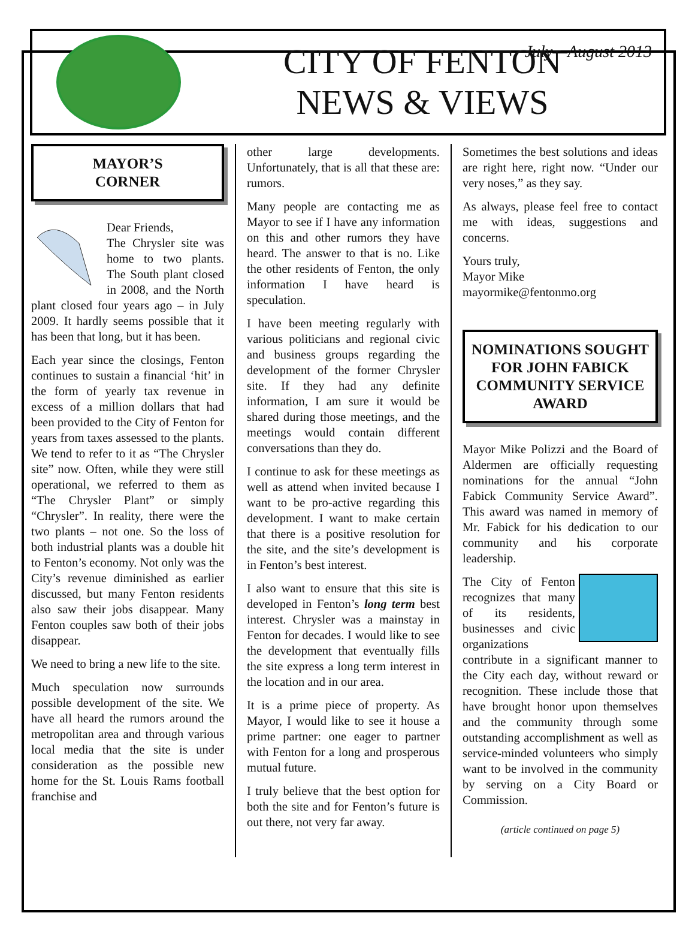CITY OF FENTON
NEWS & VIEWS
July—August 2013
MAYOR’S
CORNER
Dear Friends,
The Chrysler site was home to two plants. The South plant closed in 2008, and the North plant closed four years ago – in July 2009. It hardly seems possible that it has been that long, but it has been.
Each year since the closings, Fenton continues to sustain a financial ‘hit’ in the form of yearly tax revenue in excess of a million dollars that had been provided to the City of Fenton for years from taxes assessed to the plants. We tend to refer to it as “The Chrysler site” now. Often, while they were still operational, we referred to them as “The Chrysler Plant” or simply “Chrysler”. In reality, there were the two plants – not one. So the loss of both industrial plants was a double hit to Fenton’s economy. Not only was the City’s revenue diminished as earlier discussed, but many Fenton residents also saw their jobs disappear. Many Fenton couples saw both of their jobs disappear.
We need to bring a new life to the site.
Much speculation now surrounds possible development of the site. We have all heard the rumors around the metropolitan area and through various local media that the site is under consideration as the possible new home for the St. Louis Rams football franchise and
other large developments. Unfortunately, that is all that these are: rumors.
Many people are contacting me as Mayor to see if I have any information on this and other rumors they have heard. The answer to that is no. Like the other residents of Fenton, the only information I have heard is speculation.
I have been meeting regularly with various politicians and regional civic and business groups regarding the development of the former Chrysler site. If they had any definite information, I am sure it would be shared during those meetings, and the meetings would contain different conversations than they do.
I continue to ask for these meetings as well as attend when invited because I want to be pro-active regarding this development. I want to make certain that there is a positive resolution for the site, and the site’s development is in Fenton’s best interest.
I also want to ensure that this site is developed in Fenton’s long term best interest. Chrysler was a mainstay in Fenton for decades. I would like to see the development that eventually fills the site express a long term interest in the location and in our area.
It is a prime piece of property. As Mayor, I would like to see it house a prime partner: one eager to partner with Fenton for a long and prosperous mutual future.
I truly believe that the best option for both the site and for Fenton’s future is out there, not very far away.
Sometimes the best solutions and ideas are right here, right now. “Under our very noses,” as they say.
As always, please feel free to contact me with ideas, suggestions and concerns.
Yours truly,
Mayor Mike
mayormike@fentonmo.org
NOMINATIONS SOUGHT FOR JOHN FABICK COMMUNITY SERVICE AWARD
Mayor Mike Polizzi and the Board of Aldermen are officially requesting nominations for the annual “John Fabick Community Service Award”. This award was named in memory of Mr. Fabick for his dedication to our community and his corporate leadership.
The City of Fenton recognizes that many of its residents, businesses and civic organizations contribute in a significant manner to the City each day, without reward or recognition. These include those that have brought honor upon themselves and the community through some outstanding accomplishment as well as service-minded volunteers who simply want to be involved in the community by serving on a City Board or Commission.
(article continued on page 5)